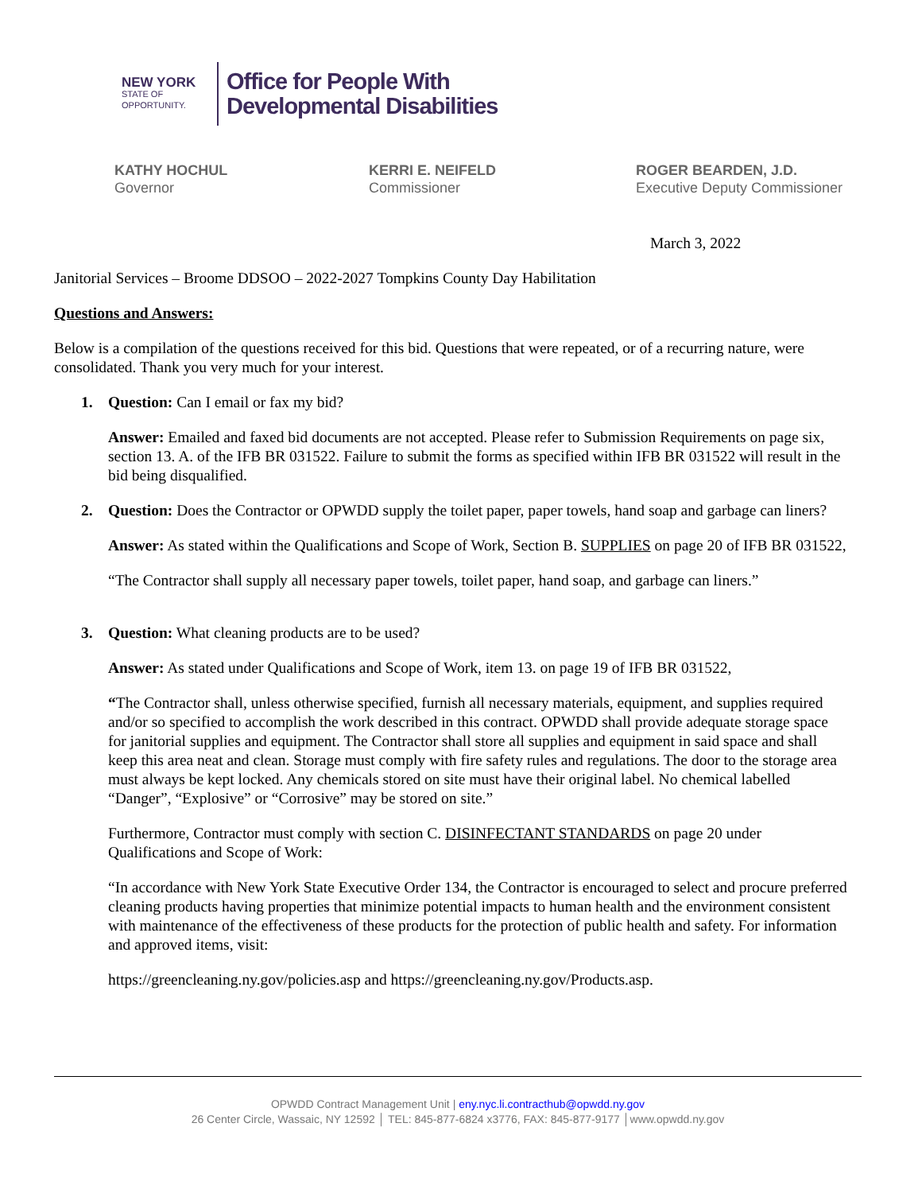NEW YORK
STATE OF
OPPORTUNITY.
Office for People With
Developmental Disabilities
KATHY HOCHUL
Governor
KERRI E. NEIFELD
Commissioner
ROGER BEARDEN, J.D.
Executive Deputy Commissioner
March 3, 2022
Janitorial Services – Broome DDSOO – 2022-2027 Tompkins County Day Habilitation
Questions and Answers:
Below is a compilation of the questions received for this bid. Questions that were repeated, or of a recurring nature, were consolidated. Thank you very much for your interest.
1. Question: Can I email or fax my bid?
Answer: Emailed and faxed bid documents are not accepted. Please refer to Submission Requirements on page six, section 13. A. of the IFB BR 031522. Failure to submit the forms as specified within IFB BR 031522 will result in the bid being disqualified.
2. Question: Does the Contractor or OPWDD supply the toilet paper, paper towels, hand soap and garbage can liners?
Answer: As stated within the Qualifications and Scope of Work, Section B. SUPPLIES on page 20 of IFB BR 031522,
“The Contractor shall supply all necessary paper towels, toilet paper, hand soap, and garbage can liners.”
3. Question: What cleaning products are to be used?
Answer: As stated under Qualifications and Scope of Work, item 13. on page 19 of IFB BR 031522,
“The Contractor shall, unless otherwise specified, furnish all necessary materials, equipment, and supplies required and/or so specified to accomplish the work described in this contract. OPWDD shall provide adequate storage space for janitorial supplies and equipment. The Contractor shall store all supplies and equipment in said space and shall keep this area neat and clean. Storage must comply with fire safety rules and regulations. The door to the storage area must always be kept locked. Any chemicals stored on site must have their original label. No chemical labelled “Danger”, “Explosive” or “Corrosive” may be stored on site.”
Furthermore, Contractor must comply with section C. DISINFECTANT STANDARDS on page 20 under Qualifications and Scope of Work:
“In accordance with New York State Executive Order 134, the Contractor is encouraged to select and procure preferred cleaning products having properties that minimize potential impacts to human health and the environment consistent with maintenance of the effectiveness of these products for the protection of public health and safety. For information and approved items, visit:
https://greencleaning.ny.gov/policies.asp and https://greencleaning.ny.gov/Products.asp.
OPWDD Contract Management Unit | eny.nyc.li.contracthub@opwdd.ny.gov
26 Center Circle, Wassaic, NY 12592 │ TEL: 845-877-6824 x3776, FAX: 845-877-9177 │www.opwdd.ny.gov